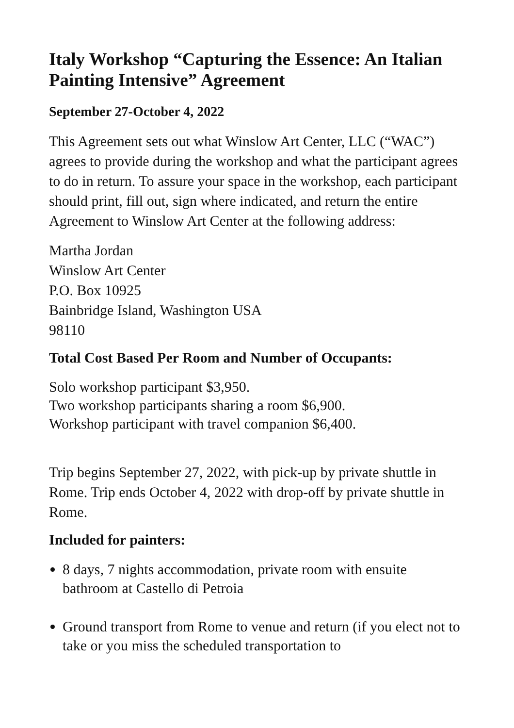Italy Workshop “Capturing the Essence: An Italian Painting Intensive” Agreement
September 27-October 4, 2022
This Agreement sets out what Winslow Art Center, LLC (“WAC”) agrees to provide during the workshop and what the participant agrees to do in return. To assure your space in the workshop, each participant should print, fill out, sign where indicated, and return the entire Agreement to Winslow Art Center at the following address:
Martha Jordan
Winslow Art Center
P.O. Box 10925
Bainbridge Island, Washington USA
98110
Total Cost Based Per Room and Number of Occupants:
Solo workshop participant $3,950.
Two workshop participants sharing a room $6,900.
Workshop participant with travel companion $6,400.
Trip begins September 27, 2022, with pick-up by private shuttle in Rome. Trip ends October 4, 2022 with drop-off by private shuttle in Rome.
Included for painters:
8 days, 7 nights accommodation, private room with ensuite bathroom at Castello di Petroia
Ground transport from Rome to venue and return (if you elect not to take or you miss the scheduled transportation to